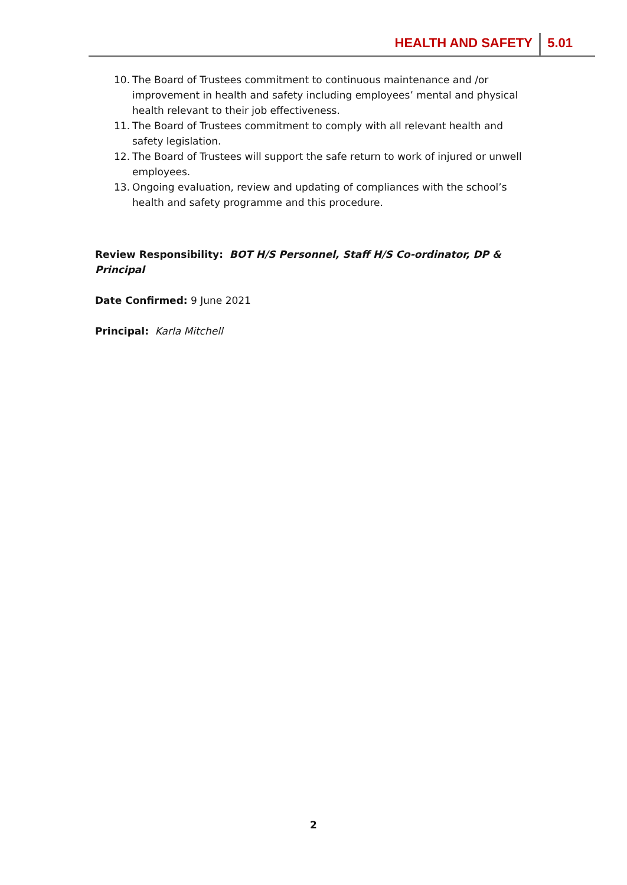HEALTH AND SAFETY 5.01
10. The Board of Trustees commitment to continuous maintenance and /or improvement in health and safety including employees’ mental and physical health relevant to their job effectiveness.
11. The Board of Trustees commitment to comply with all relevant health and safety legislation.
12. The Board of Trustees will support the safe return to work of injured or unwell employees.
13. Ongoing evaluation, review and updating of compliances with the school’s health and safety programme and this procedure.
Review Responsibility: BOT H/S Personnel, Staff H/S Co-ordinator, DP & Principal
Date Confirmed: 9 June 2021
Principal: Karla Mitchell
2